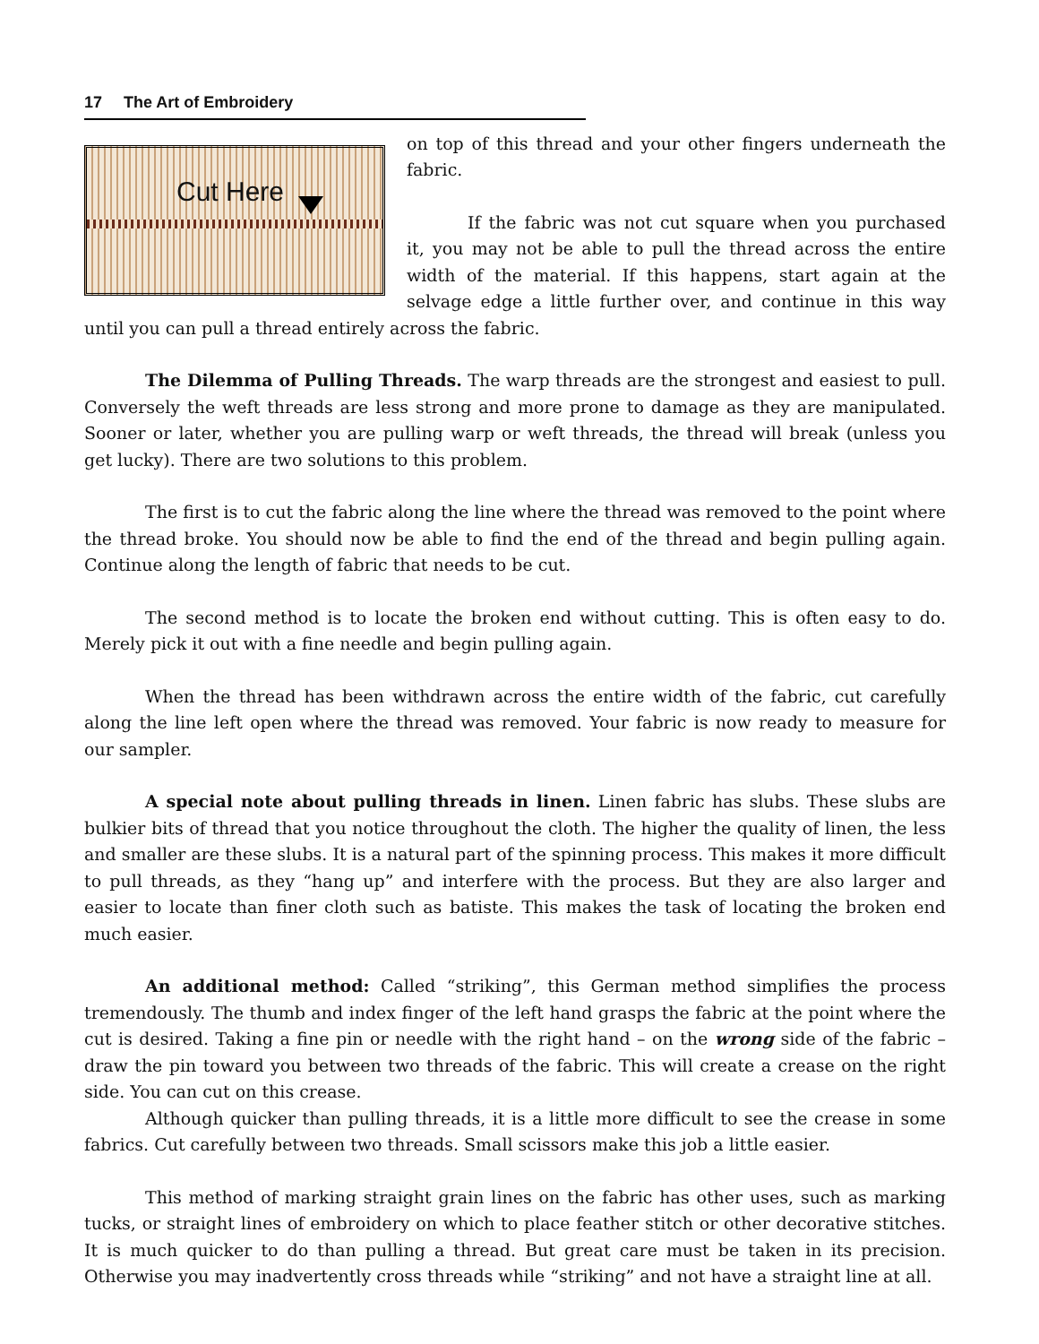17 The Art of Embroidery
Cut Here
on top of this thread and your other fingers underneath the fabric.
If the fabric was not cut square when you purchased it, you may not be able to pull the thread across the entire width of the material. If this happens, start again at the selvage edge a little further over, and continue in this way until you can pull a thread entirely across the fabric.
The Dilemma of Pulling Threads. The warp threads are the strongest and easiest to pull. Conversely the weft threads are less strong and more prone to damage as they are manipulated. Sooner or later, whether you are pulling warp or weft threads, the thread will break (unless you get lucky). There are two solutions to this problem.
The first is to cut the fabric along the line where the thread was removed to the point where the thread broke. You should now be able to find the end of the thread and begin pulling again. Continue along the length of fabric that needs to be cut.
The second method is to locate the broken end without cutting. This is often easy to do. Merely pick it out with a fine needle and begin pulling again.
When the thread has been withdrawn across the entire width of the fabric, cut carefully along the line left open where the thread was removed. Your fabric is now ready to measure for our sampler.
A special note about pulling threads in linen. Linen fabric has slubs. These slubs are bulkier bits of thread that you notice throughout the cloth. The higher the quality of linen, the less and smaller are these slubs. It is a natural part of the spinning process. This makes it more difficult to pull threads, as they “hang up” and interfere with the process. But they are also larger and easier to locate than finer cloth such as batiste. This makes the task of locating the broken end much easier.
An additional method: Called “striking”, this German method simplifies the process tremendously. The thumb and index finger of the left hand grasps the fabric at the point where the cut is desired. Taking a fine pin or needle with the right hand – on the wrong side of the fabric – draw the pin toward you between two threads of the fabric. This will create a crease on the right side. You can cut on this crease.
Although quicker than pulling threads, it is a little more difficult to see the crease in some fabrics. Cut carefully between two threads. Small scissors make this job a little easier.
This method of marking straight grain lines on the fabric has other uses, such as marking tucks, or straight lines of embroidery on which to place feather stitch or other decorative stitches. It is much quicker to do than pulling a thread. But great care must be taken in its precision. Otherwise you may inadvertently cross threads while “striking” and not have a straight line at all.